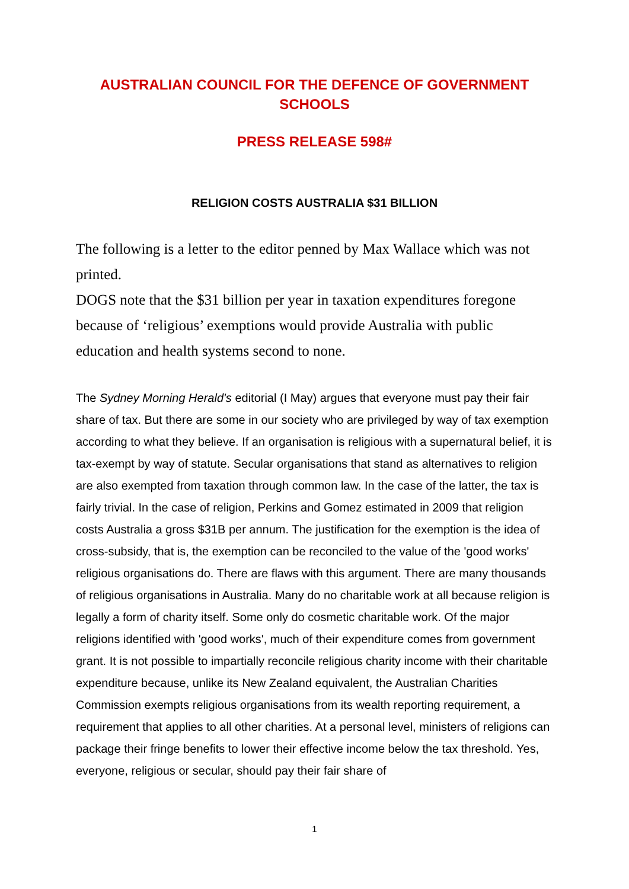AUSTRALIAN COUNCIL FOR THE DEFENCE OF GOVERNMENT SCHOOLS
PRESS RELEASE 598#
RELIGION COSTS AUSTRALIA $31 BILLION
The following is a letter to the editor penned by Max Wallace which was not printed.
DOGS note that the $31 billion per year in taxation expenditures foregone because of ‘religious’ exemptions would provide Australia with public education and health systems second to none.
The Sydney Morning Herald's editorial (I May) argues that everyone must pay their fair share of tax. But there are some in our society who are privileged by way of tax exemption according to what they believe. If an organisation is religious with a supernatural belief, it is tax-exempt by way of statute. Secular organisations that stand as alternatives to religion are also exempted from taxation through common law. In the case of the latter, the tax is fairly trivial. In the case of religion, Perkins and Gomez estimated in 2009 that religion costs Australia a gross $31B per annum. The justification for the exemption is the idea of cross-subsidy, that is, the exemption can be reconciled to the value of the 'good works' religious organisations do. There are flaws with this argument. There are many thousands of religious organisations in Australia. Many do no charitable work at all because religion is legally a form of charity itself. Some only do cosmetic charitable work. Of the major religions identified with 'good works', much of their expenditure comes from government grant. It is not possible to impartially reconcile religious charity income with their charitable expenditure because, unlike its New Zealand equivalent, the Australian Charities Commission exempts religious organisations from its wealth reporting requirement, a requirement that applies to all other charities. At a personal level, ministers of religions can package their fringe benefits to lower their effective income below the tax threshold. Yes, everyone, religious or secular, should pay their fair share of
1